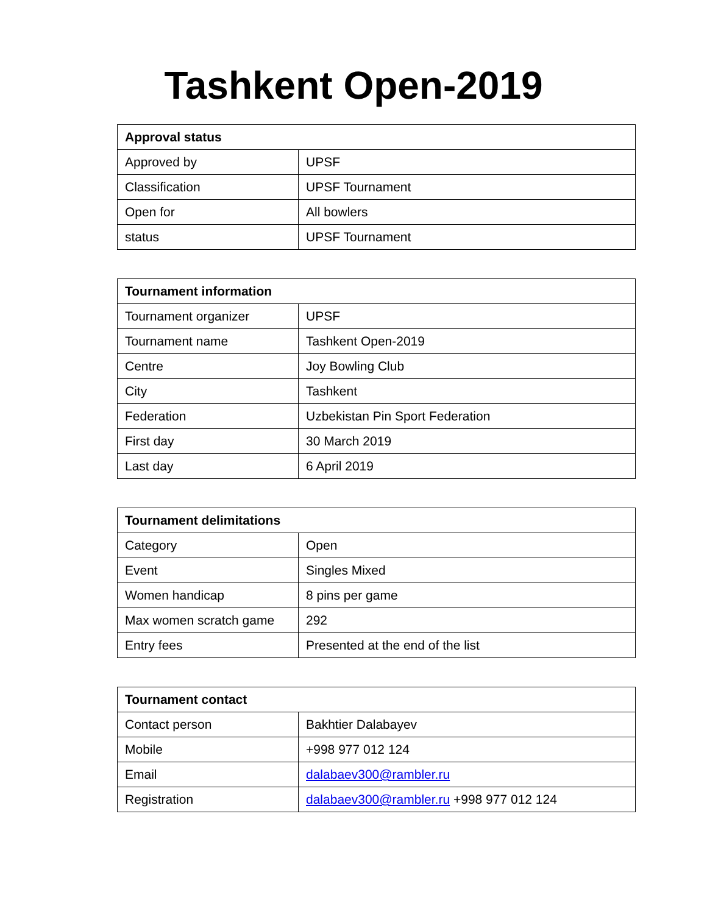Tashkent Open-2019
| Approval status | |
| --- | --- |
| Approved by | UPSF |
| Classification | UPSF Tournament |
| Open for | All bowlers |
| status | UPSF Tournament |
| Tournament information | |
| --- | --- |
| Tournament organizer | UPSF |
| Tournament name | Tashkent Open-2019 |
| Centre | Joy Bowling Club |
| City | Tashkent |
| Federation | Uzbekistan Pin Sport Federation |
| First day | 30 March 2019 |
| Last day | 6 April 2019 |
| Tournament delimitations | |
| --- | --- |
| Category | Open |
| Event | Singles Mixed |
| Women handicap | 8 pins per game |
| Max women scratch game | 292 |
| Entry fees | Presented at the end of the list |
| Tournament contact | |
| --- | --- |
| Contact person | Bakhtier Dalabayev |
| Mobile | +998 977 012 124 |
| Email | dalabaev300@rambler.ru |
| Registration | dalabaev300@rambler.ru +998 977 012 124 |